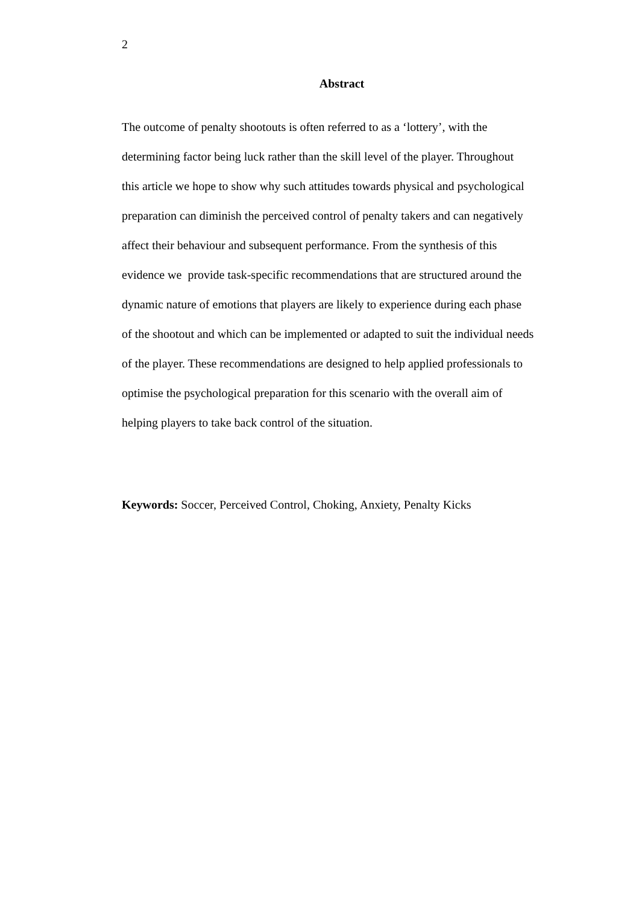2
Abstract
The outcome of penalty shootouts is often referred to as a ‘lottery’, with the
determining factor being luck rather than the skill level of the player. Throughout
this article we hope to show why such attitudes towards physical and psychological
preparation can diminish the perceived control of penalty takers and can negatively
affect their behaviour and subsequent performance. From the synthesis of this
evidence we provide task-specific recommendations that are structured around the
dynamic nature of emotions that players are likely to experience during each phase
of the shootout and which can be implemented or adapted to suit the individual needs
of the player. These recommendations are designed to help applied professionals to
optimise the psychological preparation for this scenario with the overall aim of
helping players to take back control of the situation.
Keywords: Soccer, Perceived Control, Choking, Anxiety, Penalty Kicks